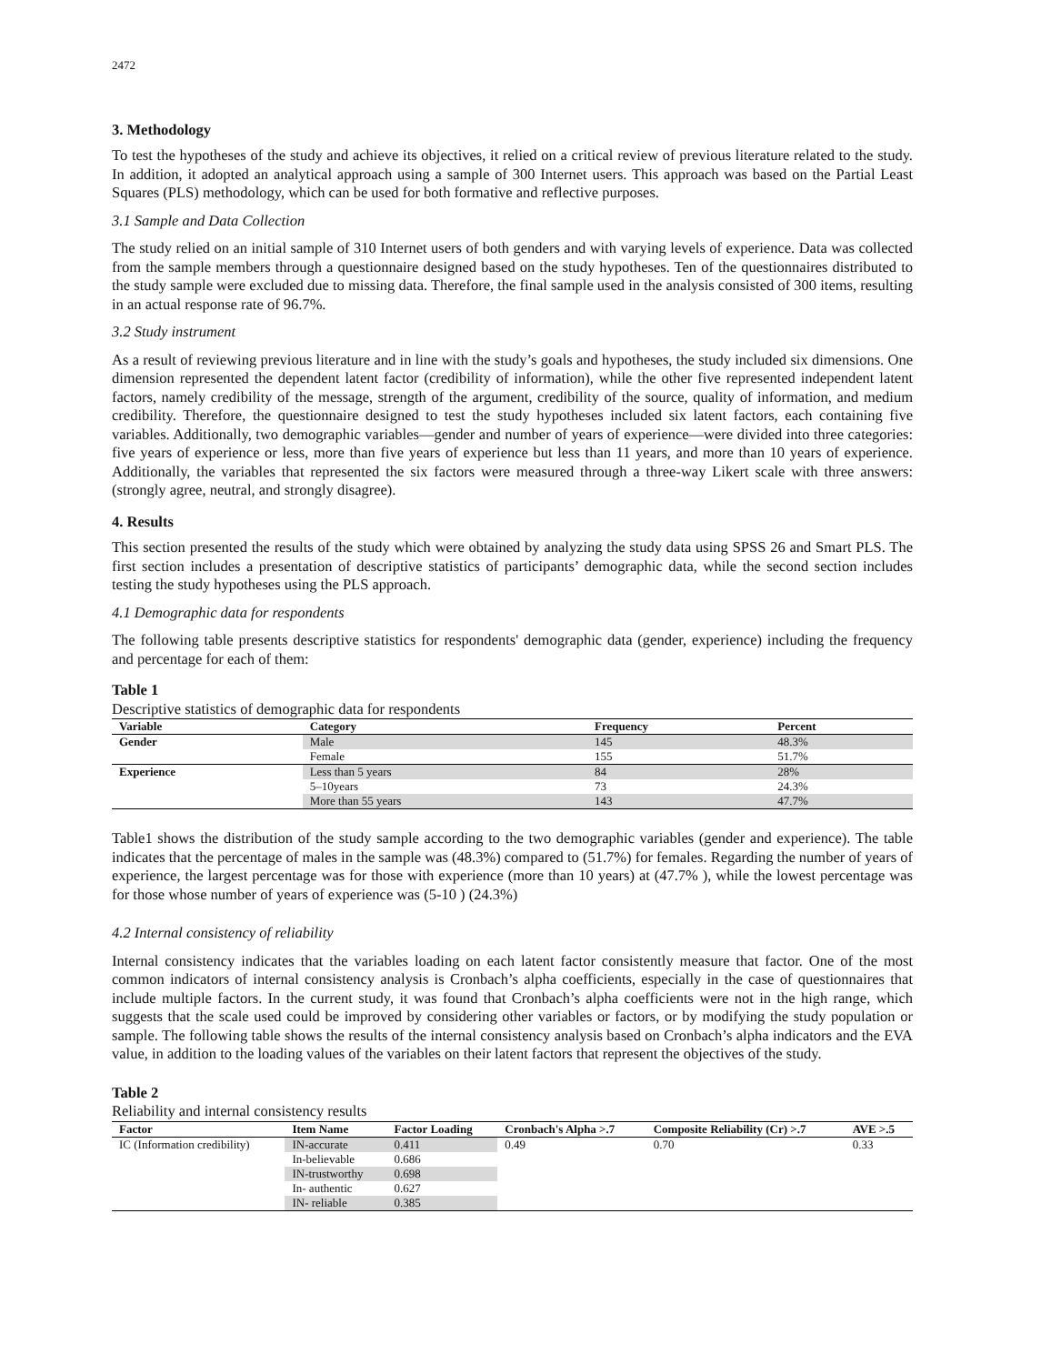2472
3. Methodology
To test the hypotheses of the study and achieve its objectives, it relied on a critical review of previous literature related to the study. In addition, it adopted an analytical approach using a sample of 300 Internet users. This approach was based on the Partial Least Squares (PLS) methodology, which can be used for both formative and reflective purposes.
3.1 Sample and Data Collection
The study relied on an initial sample of 310 Internet users of both genders and with varying levels of experience. Data was collected from the sample members through a questionnaire designed based on the study hypotheses. Ten of the questionnaires distributed to the study sample were excluded due to missing data. Therefore, the final sample used in the analysis consisted of 300 items, resulting in an actual response rate of 96.7%.
3.2 Study instrument
As a result of reviewing previous literature and in line with the study’s goals and hypotheses, the study included six dimensions. One dimension represented the dependent latent factor (credibility of information), while the other five represented independent latent factors, namely credibility of the message, strength of the argument, credibility of the source, quality of information, and medium credibility. Therefore, the questionnaire designed to test the study hypotheses included six latent factors, each containing five variables. Additionally, two demographic variables—gender and number of years of experience—were divided into three categories: five years of experience or less, more than five years of experience but less than 11 years, and more than 10 years of experience. Additionally, the variables that represented the six factors were measured through a three-way Likert scale with three answers: (strongly agree, neutral, and strongly disagree).
4. Results
This section presented the results of the study which were obtained by analyzing the study data using SPSS 26 and Smart PLS. The first section includes a presentation of descriptive statistics of participants’ demographic data, while the second section includes testing the study hypotheses using the PLS approach.
4.1 Demographic data for respondents
The following table presents descriptive statistics for respondents' demographic data (gender, experience) including the frequency and percentage for each of them:
Table 1
Descriptive statistics of demographic data for respondents
| Variable | Category | Frequency | Percent |
| --- | --- | --- | --- |
| Gender | Male | 145 | 48.3% |
| | Female | 155 | 51.7% |
| Experience | Less than 5 years | 84 | 28% |
| | 5–10years | 73 | 24.3% |
| | More than 55 years | 143 | 47.7% |
Table1 shows the distribution of the study sample according to the two demographic variables (gender and experience). The table indicates that the percentage of males in the sample was (48.3%) compared to (51.7%) for females. Regarding the number of years of experience, the largest percentage was for those with experience (more than 10 years) at (47.7% ), while the lowest percentage was for those whose number of years of experience was (5-10 ) (24.3%)
4.2 Internal consistency of reliability
Internal consistency indicates that the variables loading on each latent factor consistently measure that factor. One of the most common indicators of internal consistency analysis is Cronbach’s alpha coefficients, especially in the case of questionnaires that include multiple factors. In the current study, it was found that Cronbach’s alpha coefficients were not in the high range, which suggests that the scale used could be improved by considering other variables or factors, or by modifying the study population or sample. The following table shows the results of the internal consistency analysis based on Cronbach’s alpha indicators and the EVA value, in addition to the loading values of the variables on their latent factors that represent the objectives of the study.
Table 2
Reliability and internal consistency results
| Factor | Item Name | Factor Loading | Cronbach's Alpha >.7 | Composite Reliability (Cr) >.7 | AVE >.5 |
| --- | --- | --- | --- | --- | --- |
| IC (Information credibility) | IN-accurate | 0.411 | 0.49 | 0.70 | 0.33 |
| | In-believable | 0.686 | | | |
| | IN-trustworthy | 0.698 | | | |
| | In- authentic | 0.627 | | | |
| | IN- reliable | 0.385 | | | |